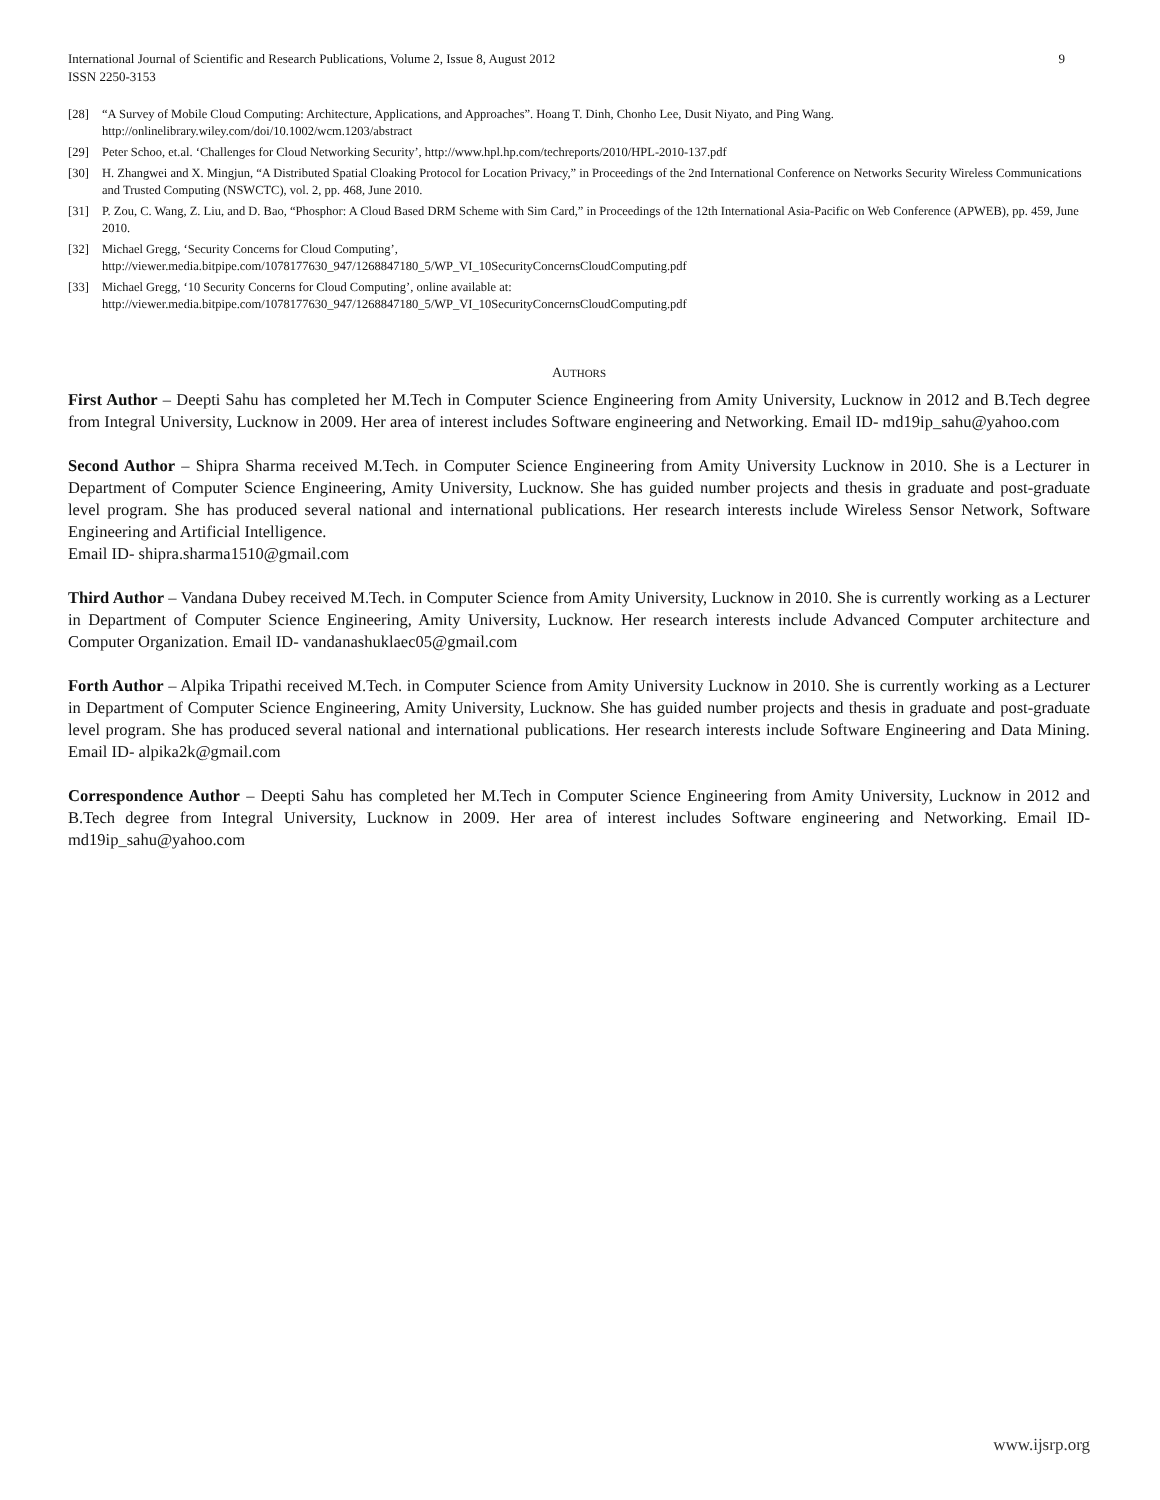International Journal of Scientific and Research Publications, Volume 2, Issue 8, August 2012
ISSN 2250-3153
9
[28] “A Survey of Mobile Cloud Computing: Architecture, Applications, and Approaches”. Hoang T. Dinh, Chonho Lee, Dusit Niyato, and Ping Wang. http://onlinelibrary.wiley.com/doi/10.1002/wcm.1203/abstract
[29] Peter Schoo, et.al. ‘Challenges for Cloud Networking Security’, http://www.hpl.hp.com/techreports/2010/HPL-2010-137.pdf
[30] H. Zhangwei and X. Mingjun, “A Distributed Spatial Cloaking Protocol for Location Privacy,” in Proceedings of the 2nd International Conference on Networks Security Wireless Communications and Trusted Computing (NSWCTC), vol. 2, pp. 468, June 2010.
[31] P. Zou, C. Wang, Z. Liu, and D. Bao, “Phosphor: A Cloud Based DRM Scheme with Sim Card,” in Proceedings of the 12th International Asia-Pacific on Web Conference (APWEB), pp. 459, June 2010.
[32] Michael Gregg, ‘Security Concerns for Cloud Computing’,
http://viewer.media.bitpipe.com/1078177630_947/1268847180_5/WP_VI_10SecurityConcernsCloudComputing.pdf
[33] Michael Gregg, ‘10 Security Concerns for Cloud Computing’, online available at:
http://viewer.media.bitpipe.com/1078177630_947/1268847180_5/WP_VI_10SecurityConcernsCloudComputing.pdf
AUTHORS
First Author – Deepti Sahu has completed her M.Tech in Computer Science Engineering from Amity University, Lucknow in 2012 and B.Tech degree from Integral University, Lucknow in 2009. Her area of interest includes Software engineering and Networking. Email ID- md19ip_sahu@yahoo.com
Second Author – Shipra Sharma received M.Tech. in Computer Science Engineering from Amity University Lucknow in 2010. She is a Lecturer in Department of Computer Science Engineering, Amity University, Lucknow. She has guided number projects and thesis in graduate and post-graduate level program. She has produced several national and international publications. Her research interests include Wireless Sensor Network, Software Engineering and Artificial Intelligence.
Email ID- shipra.sharma1510@gmail.com
Third Author – Vandana Dubey received M.Tech. in Computer Science from Amity University, Lucknow in 2010. She is currently working as a Lecturer in Department of Computer Science Engineering, Amity University, Lucknow. Her research interests include Advanced Computer architecture and Computer Organization. Email ID- vandanashuklaec05@gmail.com
Forth Author – Alpika Tripathi received M.Tech. in Computer Science from Amity University Lucknow in 2010. She is currently working as a Lecturer in Department of Computer Science Engineering, Amity University, Lucknow. She has guided number projects and thesis in graduate and post-graduate level program. She has produced several national and international publications. Her research interests include Software Engineering and Data Mining. Email ID- alpika2k@gmail.com
Correspondence Author – Deepti Sahu has completed her M.Tech in Computer Science Engineering from Amity University, Lucknow in 2012 and B.Tech degree from Integral University, Lucknow in 2009. Her area of interest includes Software engineering and Networking. Email ID- md19ip_sahu@yahoo.com
www.ijsrp.org